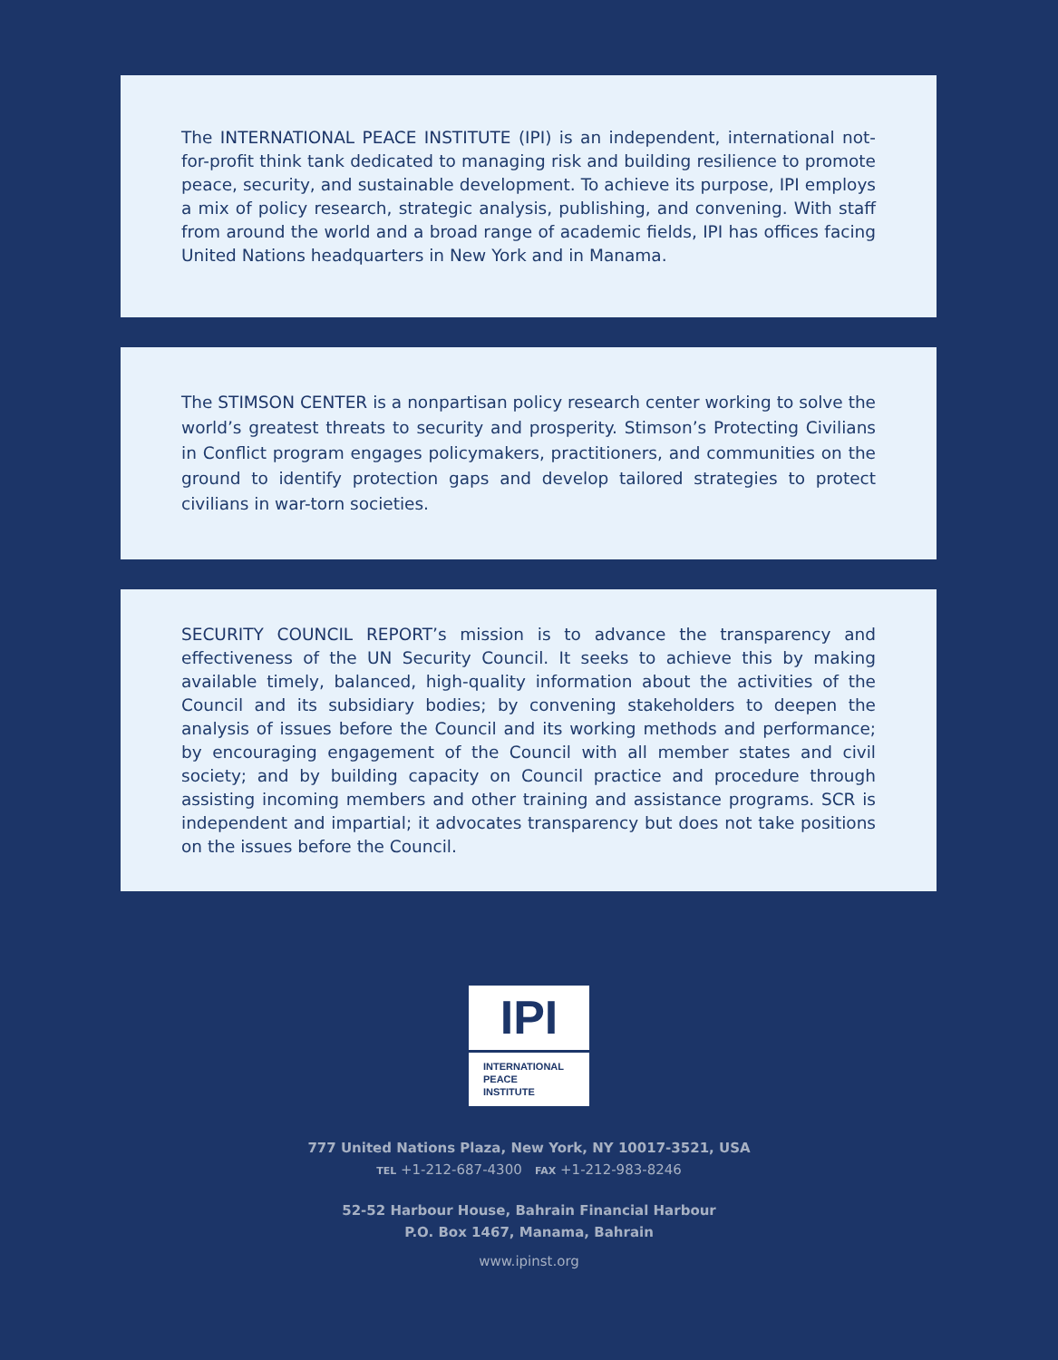The INTERNATIONAL PEACE INSTITUTE (IPI) is an independent, international not-for-profit think tank dedicated to managing risk and building resilience to promote peace, security, and sustainable development. To achieve its purpose, IPI employs a mix of policy research, strategic analysis, publishing, and convening. With staff from around the world and a broad range of academic fields, IPI has offices facing United Nations headquarters in New York and in Manama.
The STIMSON CENTER is a nonpartisan policy research center working to solve the world’s greatest threats to security and prosperity. Stimson’s Protecting Civilians in Conflict program engages policymakers, practitioners, and communities on the ground to identify protection gaps and develop tailored strategies to protect civilians in war-torn societies.
SECURITY COUNCIL REPORT’s mission is to advance the transparency and effectiveness of the UN Security Council. It seeks to achieve this by making available timely, balanced, high-quality information about the activities of the Council and its subsidiary bodies; by convening stakeholders to deepen the analysis of issues before the Council and its working methods and performance; by encouraging engagement of the Council with all member states and civil society; and by building capacity on Council practice and procedure through assisting incoming members and other training and assistance programs. SCR is independent and impartial; it advocates transparency but does not take positions on the issues before the Council.
IPI
INTERNATIONAL
PEACE
INSTITUTE
777 United Nations Plaza, New York, NY 10017-3521, USA
TEL +1-212-687-4300 FAX +1-212-983-8246
52-52 Harbour House, Bahrain Financial Harbour
P.O. Box 1467, Manama, Bahrain
www.ipinst.org